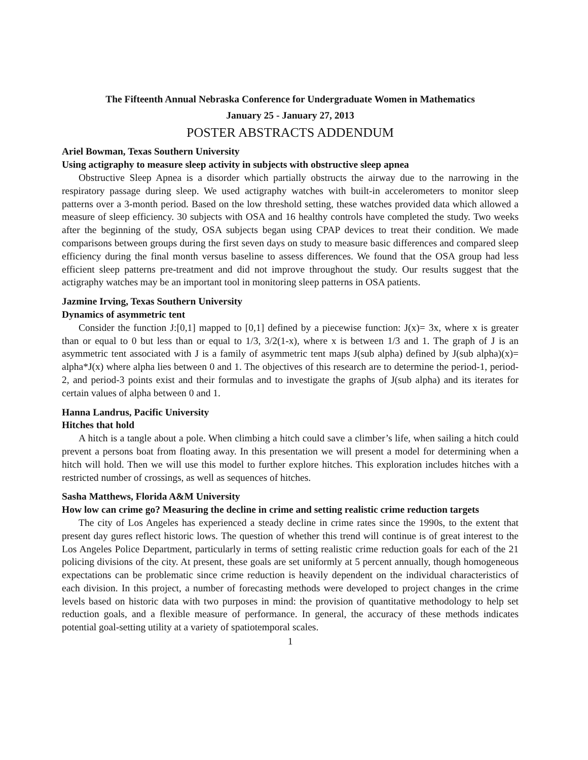The Fifteenth Annual Nebraska Conference for Undergraduate Women in Mathematics
January 25 - January 27, 2013
POSTER ABSTRACTS ADDENDUM
Ariel Bowman, Texas Southern University
Using actigraphy to measure sleep activity in subjects with obstructive sleep apnea
Obstructive Sleep Apnea is a disorder which partially obstructs the airway due to the narrowing in the respiratory passage during sleep. We used actigraphy watches with built-in accelerometers to monitor sleep patterns over a 3-month period. Based on the low threshold setting, these watches provided data which allowed a measure of sleep efficiency. 30 subjects with OSA and 16 healthy controls have completed the study. Two weeks after the beginning of the study, OSA subjects began using CPAP devices to treat their condition. We made comparisons between groups during the first seven days on study to measure basic differences and compared sleep efficiency during the final month versus baseline to assess differences. We found that the OSA group had less efficient sleep patterns pre-treatment and did not improve throughout the study. Our results suggest that the actigraphy watches may be an important tool in monitoring sleep patterns in OSA patients.
Jazmine Irving, Texas Southern University
Dynamics of asymmetric tent
Consider the function J:[0,1] mapped to [0,1] defined by a piecewise function: J(x)= 3x, where x is greater than or equal to 0 but less than or equal to 1/3, 3/2(1-x), where x is between 1/3 and 1. The graph of J is an asymmetric tent associated with J is a family of asymmetric tent maps J(sub alpha) defined by J(sub alpha)(x)= alpha*J(x) where alpha lies between 0 and 1. The objectives of this research are to determine the period-1, period-2, and period-3 points exist and their formulas and to investigate the graphs of J(sub alpha) and its iterates for certain values of alpha between 0 and 1.
Hanna Landrus, Pacific University
Hitches that hold
A hitch is a tangle about a pole. When climbing a hitch could save a climber’s life, when sailing a hitch could prevent a persons boat from floating away. In this presentation we will present a model for determining when a hitch will hold. Then we will use this model to further explore hitches. This exploration includes hitches with a restricted number of crossings, as well as sequences of hitches.
Sasha Matthews, Florida A&M University
How low can crime go? Measuring the decline in crime and setting realistic crime reduction targets
The city of Los Angeles has experienced a steady decline in crime rates since the 1990s, to the extent that present day gures reflect historic lows. The question of whether this trend will continue is of great interest to the Los Angeles Police Department, particularly in terms of setting realistic crime reduction goals for each of the 21 policing divisions of the city. At present, these goals are set uniformly at 5 percent annually, though homogeneous expectations can be problematic since crime reduction is heavily dependent on the individual characteristics of each division. In this project, a number of forecasting methods were developed to project changes in the crime levels based on historic data with two purposes in mind: the provision of quantitative methodology to help set reduction goals, and a flexible measure of performance. In general, the accuracy of these methods indicates potential goal-setting utility at a variety of spatiotemporal scales.
1